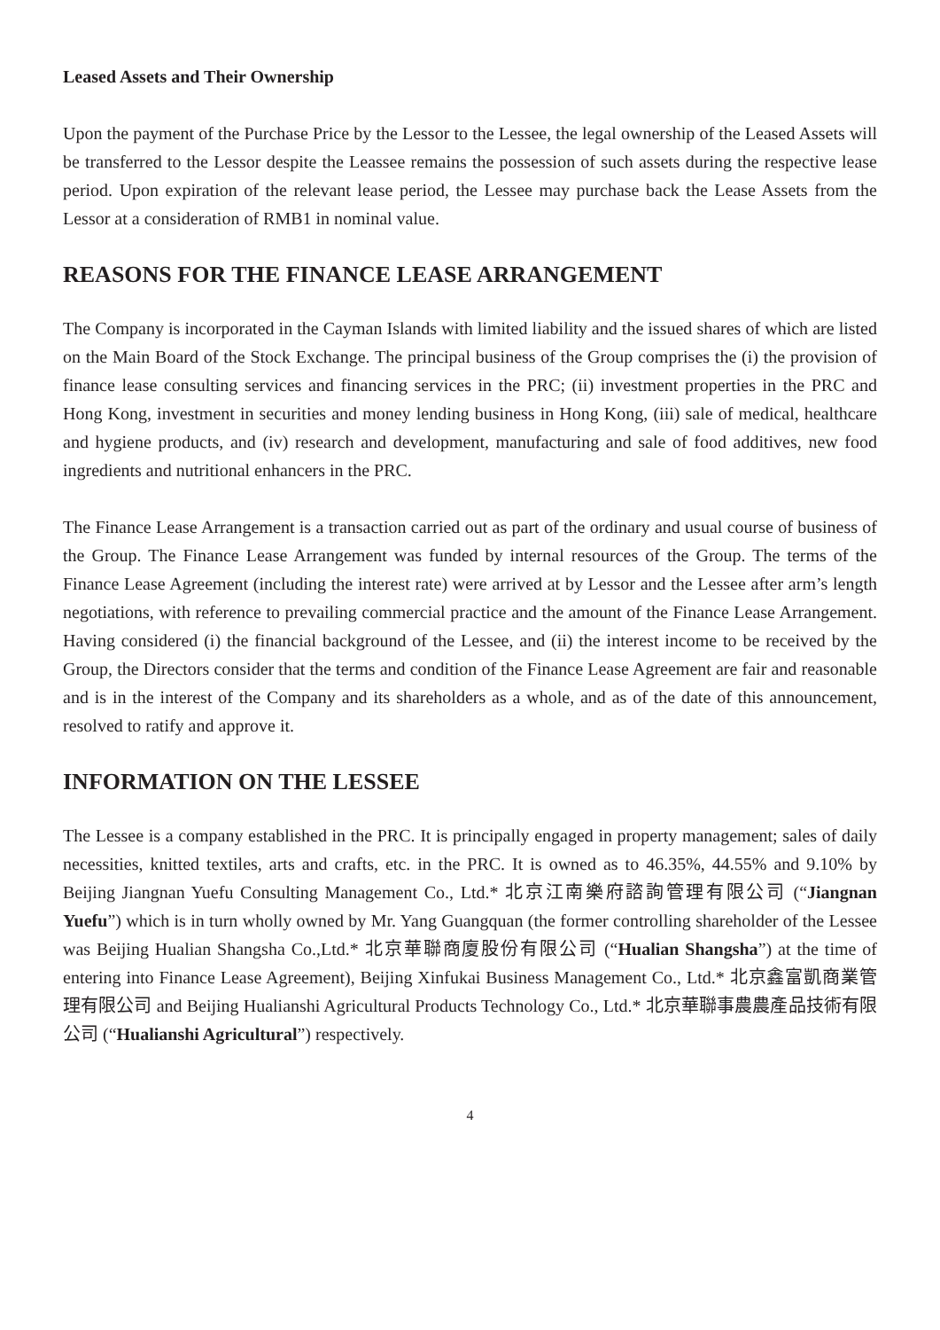Leased Assets and Their Ownership
Upon the payment of the Purchase Price by the Lessor to the Lessee, the legal ownership of the Leased Assets will be transferred to the Lessor despite the Leassee remains the possession of such assets during the respective lease period. Upon expiration of the relevant lease period, the Lessee may purchase back the Lease Assets from the Lessor at a consideration of RMB1 in nominal value.
REASONS FOR THE FINANCE LEASE ARRANGEMENT
The Company is incorporated in the Cayman Islands with limited liability and the issued shares of which are listed on the Main Board of the Stock Exchange. The principal business of the Group comprises the (i) the provision of finance lease consulting services and financing services in the PRC; (ii) investment properties in the PRC and Hong Kong, investment in securities and money lending business in Hong Kong, (iii) sale of medical, healthcare and hygiene products, and (iv) research and development, manufacturing and sale of food additives, new food ingredients and nutritional enhancers in the PRC.
The Finance Lease Arrangement is a transaction carried out as part of the ordinary and usual course of business of the Group. The Finance Lease Arrangement was funded by internal resources of the Group. The terms of the Finance Lease Agreement (including the interest rate) were arrived at by Lessor and the Lessee after arm’s length negotiations, with reference to prevailing commercial practice and the amount of the Finance Lease Arrangement. Having considered (i) the financial background of the Lessee, and (ii) the interest income to be received by the Group, the Directors consider that the terms and condition of the Finance Lease Agreement are fair and reasonable and is in the interest of the Company and its shareholders as a whole, and as of the date of this announcement, resolved to ratify and approve it.
INFORMATION ON THE LESSEE
The Lessee is a company established in the PRC. It is principally engaged in property management; sales of daily necessities, knitted textiles, arts and crafts, etc. in the PRC. It is owned as to 46.35%, 44.55% and 9.10% by Beijing Jiangnan Yuefu Consulting Management Co., Ltd.* 北京江南樂府諮詢管理有限公司 (“Jiangnan Yuefu”) which is in turn wholly owned by Mr. Yang Guangquan (the former controlling shareholder of the Lessee was Beijing Hualian Shangsha Co.,Ltd.* 北京華聯商廈股份有限公司 (“Hualian Shangsha”) at the time of entering into Finance Lease Agreement), Beijing Xinfukai Business Management Co., Ltd.* 北京鑫富凱商業管理有限公司 and Beijing Hualianshi Agricultural Products Technology Co., Ltd.* 北京華聯事農農產品技術有限公司 (“Hualianshi Agricultural”) respectively.
4